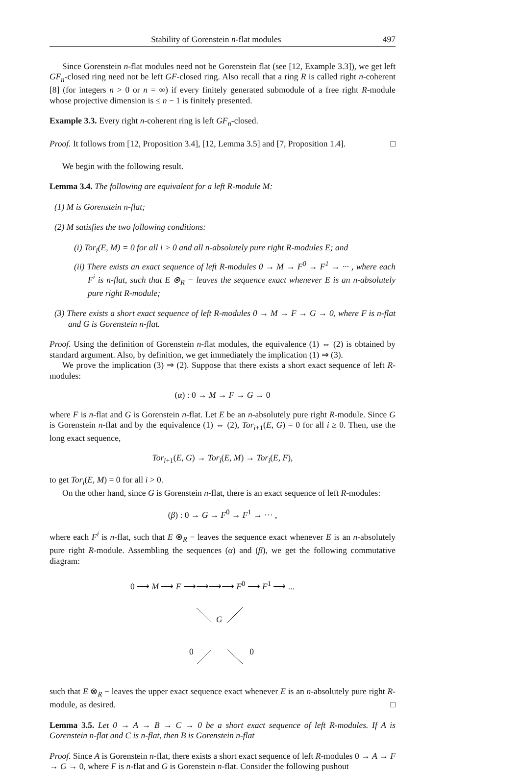Stability of Gorenstein n-flat modules 497
Since Gorenstein n-flat modules need not be Gorenstein flat (see [12, Example 3.3]), we get left GF<sub>n</sub>-closed ring need not be left GF-closed ring. Also recall that a ring R is called right n-coherent [8] (for integers n > 0 or n = ∞) if every finitely generated submodule of a free right R-module whose projective dimension is ≤ n − 1 is finitely presented.
Example 3.3. Every right n-coherent ring is left GF<sub>n</sub>-closed.
Proof. It follows from [12, Proposition 3.4], [12, Lemma 3.5] and [7, Proposition 1.4]. □
We begin with the following result.
Lemma 3.4. The following are equivalent for a left R-module M:
(1) M is Gorenstein n-flat;
(2) M satisfies the two following conditions:
(i) Tor<sub>i</sub>(E, M) = 0 for all i > 0 and all n-absolutely pure right R-modules E; and
(ii) There exists an exact sequence of left R-modules 0 → M → F<sup>0</sup> → F<sup>1</sup> → ··· , where each F<sup>i</sup> is n-flat, such that E ⊗<sub>R</sub> − leaves the sequence exact whenever E is an n-absolutely pure right R-module;
(3) There exists a short exact sequence of left R-modules 0 → M → F → G → 0, where F is n-flat and G is Gorenstein n-flat.
Proof. Using the definition of Gorenstein n-flat modules, the equivalence (1) ⇔ (2) is obtained by standard argument. Also, by definition, we get immediately the implication (1) ⇒ (3).
We prove the implication (3) ⇒ (2). Suppose that there exists a short exact sequence of left R-modules:
(α) : 0 → M → F → G → 0
where F is n-flat and G is Gorenstein n-flat. Let E be an n-absolutely pure right R-module. Since G is Gorenstein n-flat and by the equivalence (1) ⇔ (2), Tor<sub>i+1</sub>(E, G) = 0 for all i ≥ 0. Then, use the long exact sequence,
Tor<sub>i+1</sub>(E, G) → Tor<sub>i</sub>(E, M) → Tor<sub>i</sub>(E, F),
to get Tor<sub>i</sub>(E, M) = 0 for all i > 0.
On the other hand, since G is Gorenstein n-flat, there is an exact sequence of left R-modules:
(β) : 0 → G → F<sup>0</sup> → F<sup>1</sup> → ··· ,
where each F<sup>i</sup> is n-flat, such that E ⊗<sub>R</sub> − leaves the sequence exact whenever E is an n-absolutely pure right R-module. Assembling the sequences (α) and (β), we get the following commutative diagram:
0 ⟶ M ⟶ F ⟶⟶⟶⟶ F<sup>0</sup> ⟶ F<sup>1</sup> ⟶ ...
G
0 0
such that E ⊗<sub>R</sub> − leaves the upper exact sequence exact whenever E is an n-absolutely pure right R-module, as desired. □
Lemma 3.5. Let 0 → A → B → C → 0 be a short exact sequence of left R-modules. If A is Gorenstein n-flat and C is n-flat, then B is Gorenstein n-flat
Proof. Since A is Gorenstein n-flat, there exists a short exact sequence of left R-modules 0 → A → F → G → 0, where F is n-flat and G is Gorenstein n-flat. Consider the following pushout